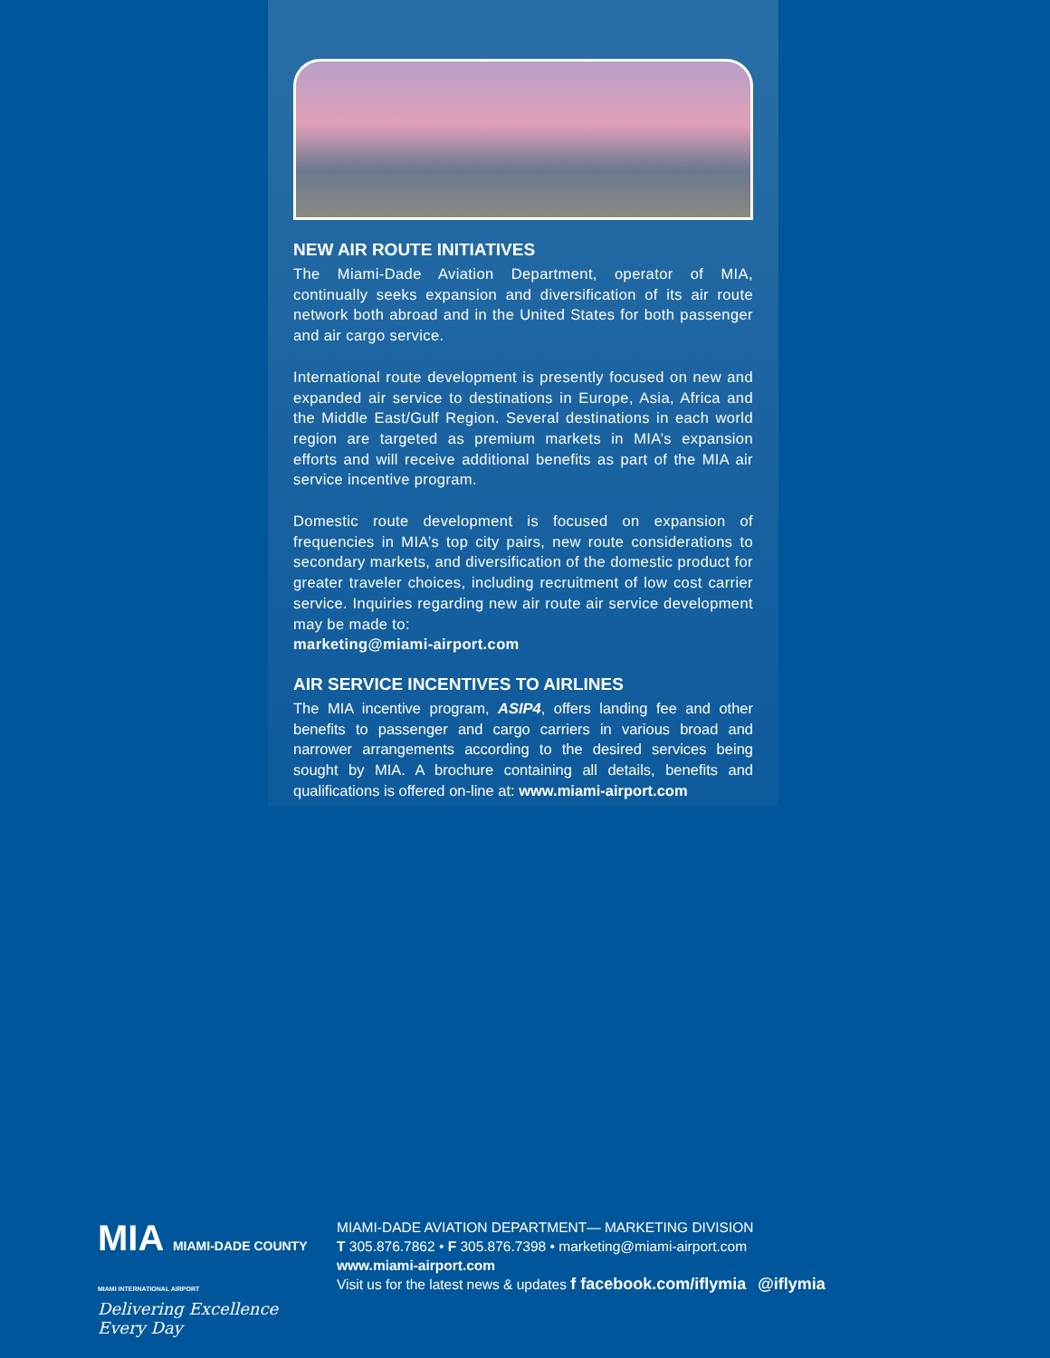NEW AIR ROUTE INITIATIVES
The Miami-Dade Aviation Department, operator of MIA, continually seeks expansion and diversification of its air route network both abroad and in the United States for both passenger and air cargo service.
International route development is presently focused on new and expanded air service to destinations in Europe, Asia, Africa and the Middle East/Gulf Region. Several destinations in each world region are targeted as premium markets in MIA’s expansion efforts and will receive additional benefits as part of the MIA air service incentive program.
Domestic route development is focused on expansion of frequencies in MIA’s top city pairs, new route considerations to secondary markets, and diversification of the domestic product for greater traveler choices, including recruitment of low cost carrier service. Inquiries regarding new air route air service development may be made to:
marketing@miami-airport.com
AIR SERVICE INCENTIVES TO AIRLINES
The MIA incentive program, ASIP4, offers landing fee and other benefits to passenger and cargo carriers in various broad and narrower arrangements according to the desired services being sought by MIA. A brochure containing all details, benefits and qualifications is offered on-line at: www.miami-airport.com
MIA MIAMI-DADE COUNTY
MIAMI INTERNATIONAL AIRPORT
Delivering Excellence Every Day
MIAMI-DADE AVIATION DEPARTMENT— MARKETING DIVISION
T 305.876.7862 • F 305.876.7398 • marketing@miami-airport.com
www.miami-airport.com
Visit us for the latest news & updates f facebook.com/iflymia @iflymia